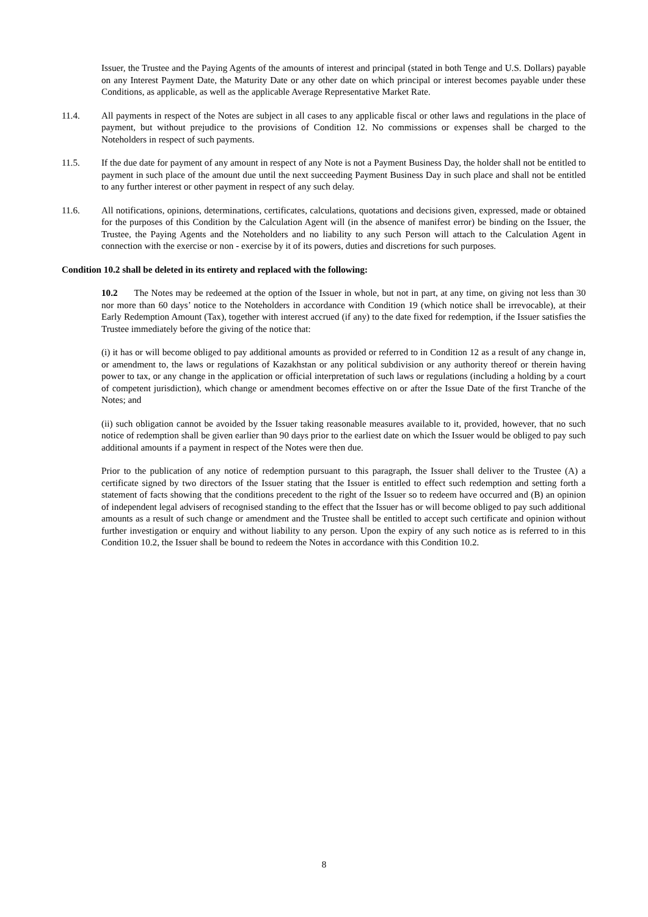Issuer, the Trustee and the Paying Agents of the amounts of interest and principal (stated in both Tenge and U.S. Dollars) payable on any Interest Payment Date, the Maturity Date or any other date on which principal or interest becomes payable under these Conditions, as applicable, as well as the applicable Average Representative Market Rate.
11.4. All payments in respect of the Notes are subject in all cases to any applicable fiscal or other laws and regulations in the place of payment, but without prejudice to the provisions of Condition 12. No commissions or expenses shall be charged to the Noteholders in respect of such payments.
11.5. If the due date for payment of any amount in respect of any Note is not a Payment Business Day, the holder shall not be entitled to payment in such place of the amount due until the next succeeding Payment Business Day in such place and shall not be entitled to any further interest or other payment in respect of any such delay.
11.6. All notifications, opinions, determinations, certificates, calculations, quotations and decisions given, expressed, made or obtained for the purposes of this Condition by the Calculation Agent will (in the absence of manifest error) be binding on the Issuer, the Trustee, the Paying Agents and the Noteholders and no liability to any such Person will attach to the Calculation Agent in connection with the exercise or non - exercise by it of its powers, duties and discretions for such purposes.
Condition 10.2 shall be deleted in its entirety and replaced with the following:
10.2 The Notes may be redeemed at the option of the Issuer in whole, but not in part, at any time, on giving not less than 30 nor more than 60 days’ notice to the Noteholders in accordance with Condition 19 (which notice shall be irrevocable), at their Early Redemption Amount (Tax), together with interest accrued (if any) to the date fixed for redemption, if the Issuer satisfies the Trustee immediately before the giving of the notice that:
(i) it has or will become obliged to pay additional amounts as provided or referred to in Condition 12 as a result of any change in, or amendment to, the laws or regulations of Kazakhstan or any political subdivision or any authority thereof or therein having power to tax, or any change in the application or official interpretation of such laws or regulations (including a holding by a court of competent jurisdiction), which change or amendment becomes effective on or after the Issue Date of the first Tranche of the Notes; and
(ii) such obligation cannot be avoided by the Issuer taking reasonable measures available to it, provided, however, that no such notice of redemption shall be given earlier than 90 days prior to the earliest date on which the Issuer would be obliged to pay such additional amounts if a payment in respect of the Notes were then due.
Prior to the publication of any notice of redemption pursuant to this paragraph, the Issuer shall deliver to the Trustee (A) a certificate signed by two directors of the Issuer stating that the Issuer is entitled to effect such redemption and setting forth a statement of facts showing that the conditions precedent to the right of the Issuer so to redeem have occurred and (B) an opinion of independent legal advisers of recognised standing to the effect that the Issuer has or will become obliged to pay such additional amounts as a result of such change or amendment and the Trustee shall be entitled to accept such certificate and opinion without further investigation or enquiry and without liability to any person. Upon the expiry of any such notice as is referred to in this Condition 10.2, the Issuer shall be bound to redeem the Notes in accordance with this Condition 10.2.
8